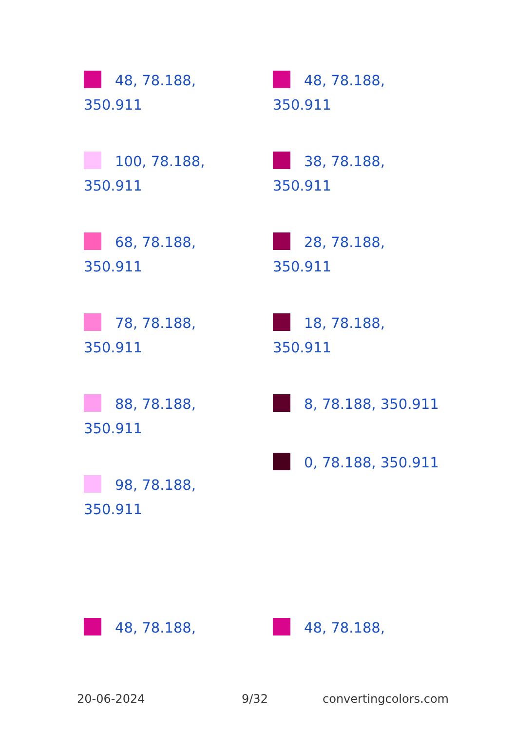48, 78.188,
350.911
100, 78.188,
350.911
68, 78.188,
350.911
78, 78.188,
350.911
88, 78.188,
350.911
98, 78.188,
350.911
48, 78.188,
350.911
38, 78.188,
350.911
28, 78.188,
350.911
18, 78.188,
350.911
8, 78.188, 350.911
0, 78.188, 350.911
48, 78.188, 48, 78.188,
20-06-2024 9/32 convertingcolors.com